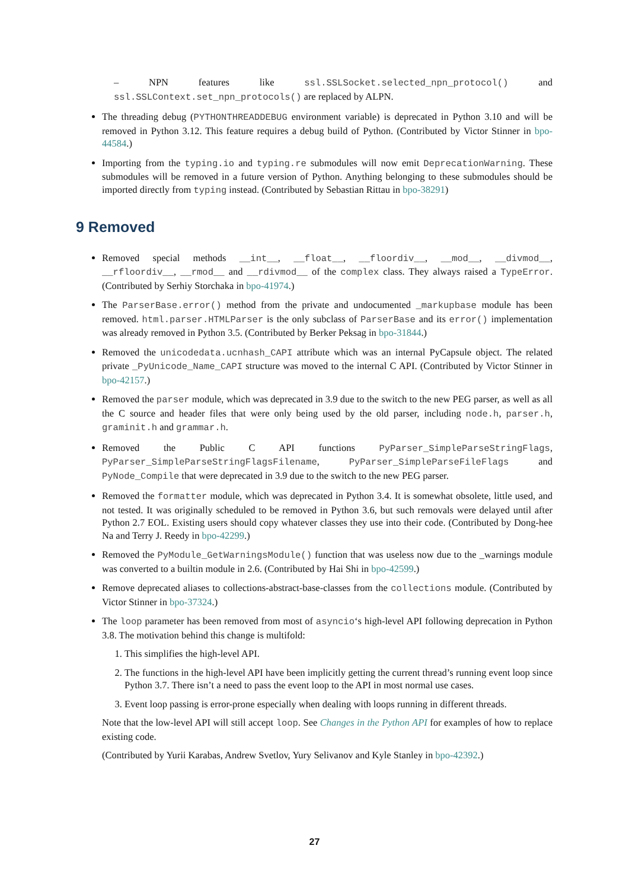– NPN features like ssl.SSLSocket.selected_npn_protocol() and ssl.SSLContext.set_npn_protocols() are replaced by ALPN.
The threading debug (PYTHONTHREADDEBUG environment variable) is deprecated in Python 3.10 and will be removed in Python 3.12. This feature requires a debug build of Python. (Contributed by Victor Stinner in bpo-44584.)
Importing from the typing.io and typing.re submodules will now emit DeprecationWarning. These submodules will be removed in a future version of Python. Anything belonging to these submodules should be imported directly from typing instead. (Contributed by Sebastian Rittau in bpo-38291)
9 Removed
Removed special methods __int__, __float__, __floordiv__, __mod__, __divmod__, __rfloordiv__, __rmod__ and __rdivmod__ of the complex class. They always raised a TypeError. (Contributed by Serhiy Storchaka in bpo-41974.)
The ParserBase.error() method from the private and undocumented _markupbase module has been removed. html.parser.HTMLParser is the only subclass of ParserBase and its error() implementation was already removed in Python 3.5. (Contributed by Berker Peksag in bpo-31844.)
Removed the unicodedata.ucnhash_CAPI attribute which was an internal PyCapsule object. The related private _PyUnicode_Name_CAPI structure was moved to the internal C API. (Contributed by Victor Stinner in bpo-42157.)
Removed the parser module, which was deprecated in 3.9 due to the switch to the new PEG parser, as well as all the C source and header files that were only being used by the old parser, including node.h, parser.h, graminit.h and grammar.h.
Removed the Public C API functions PyParser_SimpleParseStringFlags, PyParser_SimpleParseStringFlagsFilename, PyParser_SimpleParseFileFlags and PyNode_Compile that were deprecated in 3.9 due to the switch to the new PEG parser.
Removed the formatter module, which was deprecated in Python 3.4. It is somewhat obsolete, little used, and not tested. It was originally scheduled to be removed in Python 3.6, but such removals were delayed until after Python 2.7 EOL. Existing users should copy whatever classes they use into their code. (Contributed by Dong-hee Na and Terry J. Reedy in bpo-42299.)
Removed the PyModule_GetWarningsModule() function that was useless now due to the _warnings module was converted to a builtin module in 2.6. (Contributed by Hai Shi in bpo-42599.)
Remove deprecated aliases to collections-abstract-base-classes from the collections module. (Contributed by Victor Stinner in bpo-37324.)
The loop parameter has been removed from most of asyncio‘s high-level API following deprecation in Python 3.8. The motivation behind this change is multifold:
1. This simplifies the high-level API.
2. The functions in the high-level API have been implicitly getting the current thread’s running event loop since Python 3.7. There isn’t a need to pass the event loop to the API in most normal use cases.
3. Event loop passing is error-prone especially when dealing with loops running in different threads.
Note that the low-level API will still accept loop. See Changes in the Python API for examples of how to replace existing code.
(Contributed by Yurii Karabas, Andrew Svetlov, Yury Selivanov and Kyle Stanley in bpo-42392.)
27